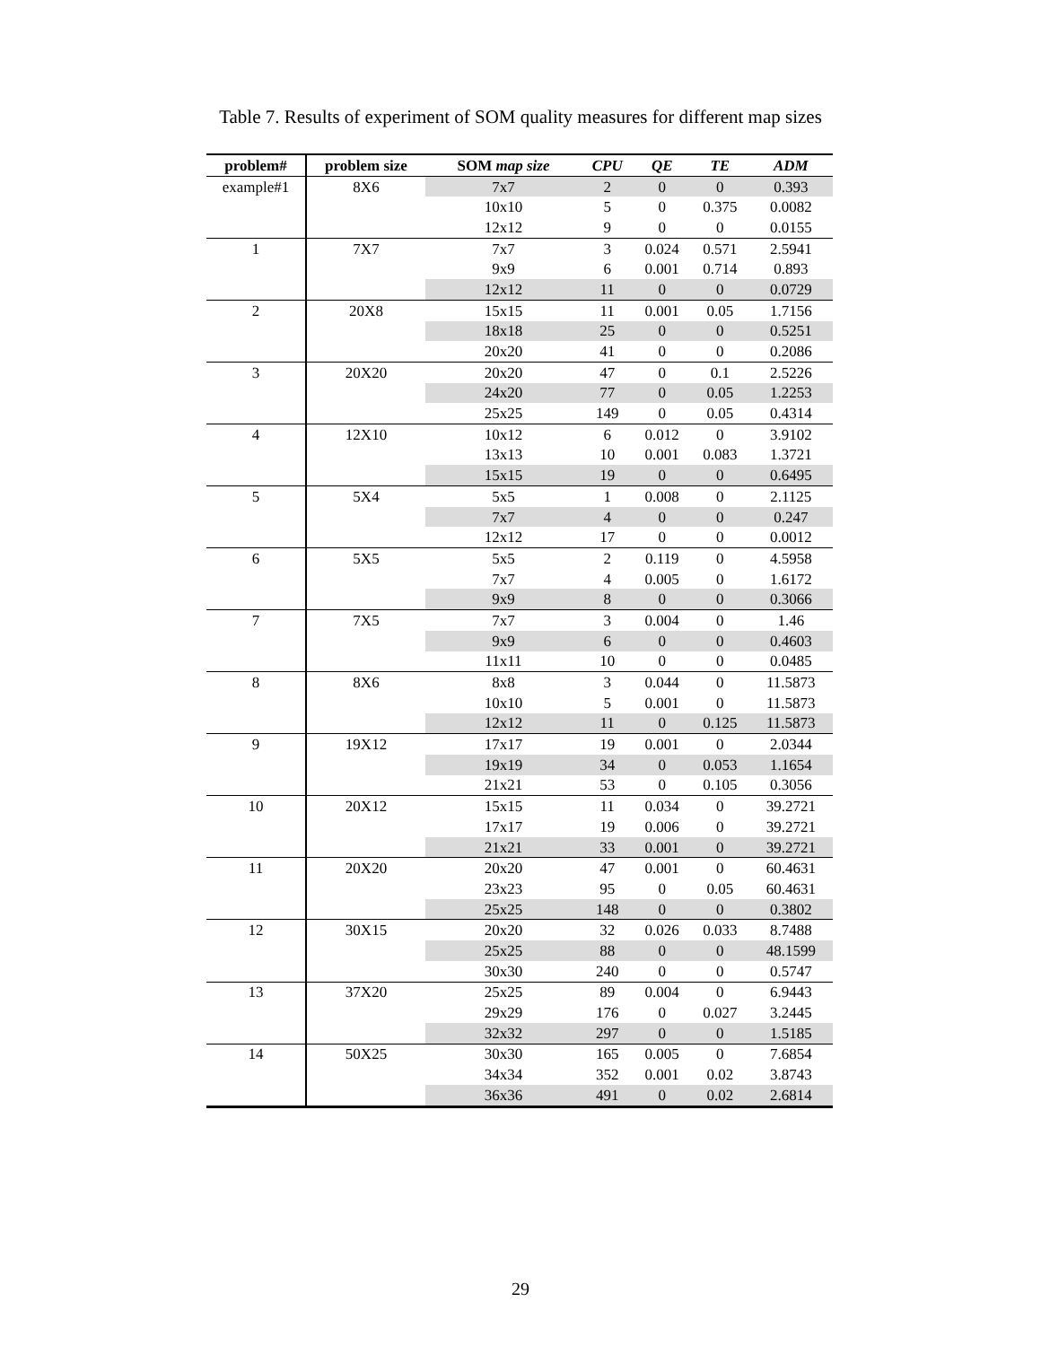Table 7. Results of experiment of SOM quality measures for different map sizes
| problem# | problem size | SOM map size | CPU | QE | TE | ADM |
| --- | --- | --- | --- | --- | --- | --- |
| example#1 | 8X6 | 7x7 | 2 | 0 | 0 | 0.393 |
| | | 10x10 | 5 | 0 | 0.375 | 0.0082 |
| | | 12x12 | 9 | 0 | 0 | 0.0155 |
| 1 | 7X7 | 7x7 | 3 | 0.024 | 0.571 | 2.5941 |
| | | 9x9 | 6 | 0.001 | 0.714 | 0.893 |
| | | 12x12 | 11 | 0 | 0 | 0.0729 |
| 2 | 20X8 | 15x15 | 11 | 0.001 | 0.05 | 1.7156 |
| | | 18x18 | 25 | 0 | 0 | 0.5251 |
| | | 20x20 | 41 | 0 | 0 | 0.2086 |
| 3 | 20X20 | 20x20 | 47 | 0 | 0.1 | 2.5226 |
| | | 24x20 | 77 | 0 | 0.05 | 1.2253 |
| | | 25x25 | 149 | 0 | 0.05 | 0.4314 |
| 4 | 12X10 | 10x12 | 6 | 0.012 | 0 | 3.9102 |
| | | 13x13 | 10 | 0.001 | 0.083 | 1.3721 |
| | | 15x15 | 19 | 0 | 0 | 0.6495 |
| 5 | 5X4 | 5x5 | 1 | 0.008 | 0 | 2.1125 |
| | | 7x7 | 4 | 0 | 0 | 0.247 |
| | | 12x12 | 17 | 0 | 0 | 0.0012 |
| 6 | 5X5 | 5x5 | 2 | 0.119 | 0 | 4.5958 |
| | | 7x7 | 4 | 0.005 | 0 | 1.6172 |
| | | 9x9 | 8 | 0 | 0 | 0.3066 |
| 7 | 7X5 | 7x7 | 3 | 0.004 | 0 | 1.46 |
| | | 9x9 | 6 | 0 | 0 | 0.4603 |
| | | 11x11 | 10 | 0 | 0 | 0.0485 |
| 8 | 8X6 | 8x8 | 3 | 0.044 | 0 | 11.5873 |
| | | 10x10 | 5 | 0.001 | 0 | 11.5873 |
| | | 12x12 | 11 | 0 | 0.125 | 11.5873 |
| 9 | 19X12 | 17x17 | 19 | 0.001 | 0 | 2.0344 |
| | | 19x19 | 34 | 0 | 0.053 | 1.1654 |
| | | 21x21 | 53 | 0 | 0.105 | 0.3056 |
| 10 | 20X12 | 15x15 | 11 | 0.034 | 0 | 39.2721 |
| | | 17x17 | 19 | 0.006 | 0 | 39.2721 |
| | | 21x21 | 33 | 0.001 | 0 | 39.2721 |
| 11 | 20X20 | 20x20 | 47 | 0.001 | 0 | 60.4631 |
| | | 23x23 | 95 | 0 | 0.05 | 60.4631 |
| | | 25x25 | 148 | 0 | 0 | 0.3802 |
| 12 | 30X15 | 20x20 | 32 | 0.026 | 0.033 | 8.7488 |
| | | 25x25 | 88 | 0 | 0 | 48.1599 |
| | | 30x30 | 240 | 0 | 0 | 0.5747 |
| 13 | 37X20 | 25x25 | 89 | 0.004 | 0 | 6.9443 |
| | | 29x29 | 176 | 0 | 0.027 | 3.2445 |
| | | 32x32 | 297 | 0 | 0 | 1.5185 |
| 14 | 50X25 | 30x30 | 165 | 0.005 | 0 | 7.6854 |
| | | 34x34 | 352 | 0.001 | 0.02 | 3.8743 |
| | | 36x36 | 491 | 0 | 0.02 | 2.6814 |
29